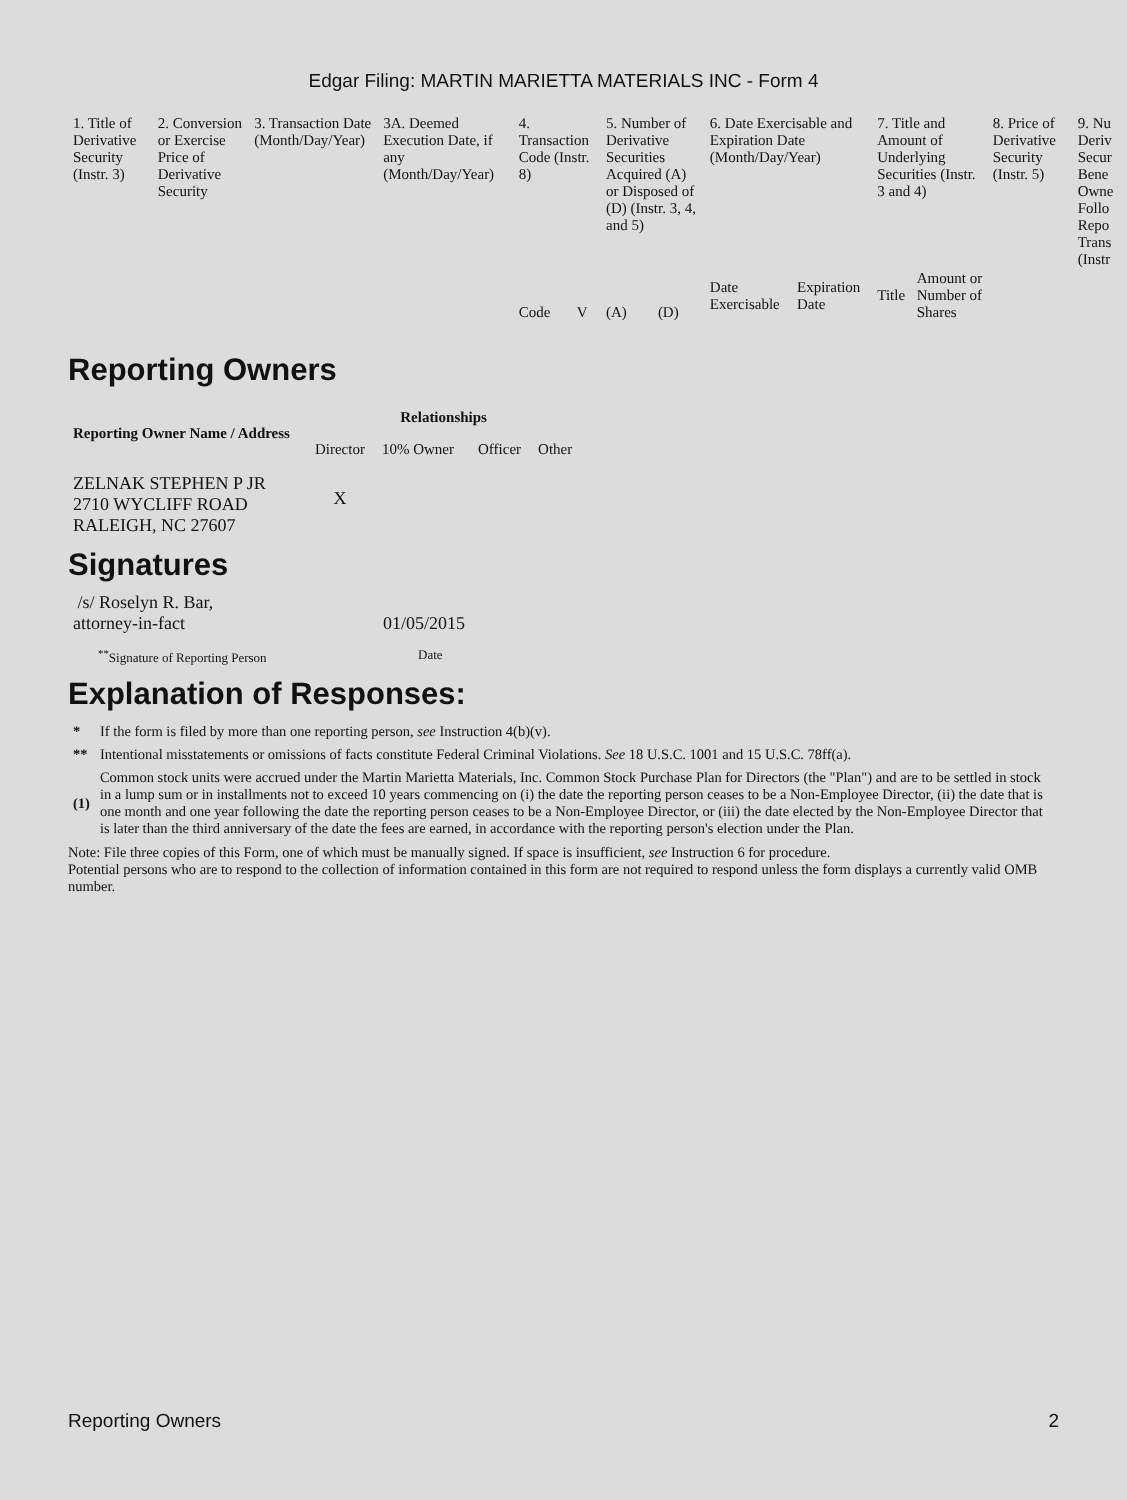Edgar Filing: MARTIN MARIETTA MATERIALS INC - Form 4
| 1. Title of Derivative Security (Instr. 3) | 2. Conversion or Exercise Price of Derivative Security | 3. Transaction Date (Month/Day/Year) | 3A. Deemed Execution Date, if any (Month/Day/Year) | 4. Transaction Code (Instr. 8) | | 5. Number of Derivative Securities Acquired (A) or Disposed of (D) (Instr. 3, 4, and 5) | | 6. Date Exercisable and Expiration Date (Month/Day/Year) | | 7. Title and Amount of Underlying Securities (Instr. 3 and 4) | | 8. Price of Derivative Security (Instr. 5) | 9. Nu Deriv Secur Bene Owne Follo Repo Trans (Instr |
| | | | | Code | V | (A) | (D) | Date Exercisable | Expiration Date | Title | Amount or Number of Shares | | |
Reporting Owners
| Reporting Owner Name / Address | Relationships | | | |
| --- | --- | --- | --- | --- |
| | Director | 10% Owner | Officer | Other |
| ZELNAK STEPHEN P JR 2710 WYCLIFF ROAD RALEIGH, NC 27607 | X | | | |
Signatures
| /s/ Roselyn R. Bar, attorney-in-fact | 01/05/2015 |
| <sup>**</sup> Signature of Reporting Person | Date |
Explanation of Responses:
| * | If the form is filed by more than one reporting person, see Instruction 4(b)(v). |
| ** | Intentional misstatements or omissions of facts constitute Federal Criminal Violations. See 18 U.S.C. 1001 and 15 U.S.C. 78ff(a). |
| (1) | Common stock units were accrued under the Martin Marietta Materials, Inc. Common Stock Purchase Plan for Directors (the "Plan") and are to be settled in stock in a lump sum or in installments not to exceed 10 years commencing on (i) the date the reporting person ceases to be a Non-Employee Director, (ii) the date that is one month and one year following the date the reporting person ceases to be a Non-Employee Director, or (iii) the date elected by the Non-Employee Director that is later than the third anniversary of the date the fees are earned, in accordance with the reporting person's election under the Plan. |
Note: File three copies of this Form, one of which must be manually signed. If space is insufficient, see Instruction 6 for procedure.
Potential persons who are to respond to the collection of information contained in this form are not required to respond unless the form displays a currently valid OMB number.
Reporting Owners 2